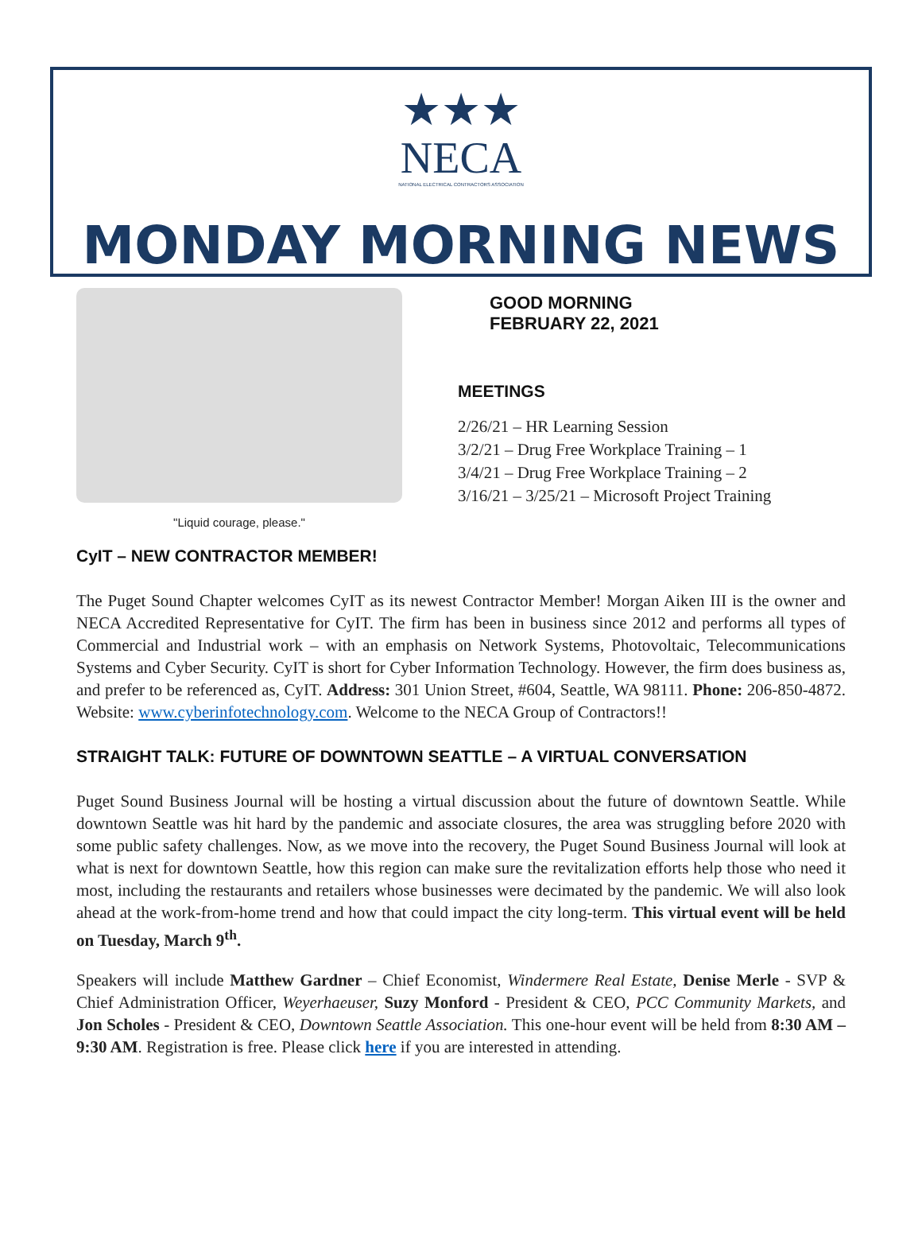★★★
NECA
NATIONAL ELECTRICAL CONTRACTORS ASSOCIATION
MONDAY MORNING NEWS
"Liquid courage, please."
GOOD MORNING
FEBRUARY 22, 2021
MEETINGS
2/26/21 – HR Learning Session
3/2/21 – Drug Free Workplace Training – 1
3/4/21 – Drug Free Workplace Training – 2
3/16/21 – 3/25/21 – Microsoft Project Training
CyIT – NEW CONTRACTOR MEMBER!
The Puget Sound Chapter welcomes CyIT as its newest Contractor Member! Morgan Aiken III is the owner and NECA Accredited Representative for CyIT. The firm has been in business since 2012 and performs all types of Commercial and Industrial work – with an emphasis on Network Systems, Photovoltaic, Telecommunications Systems and Cyber Security. CyIT is short for Cyber Information Technology. However, the firm does business as, and prefer to be referenced as, CyIT. Address: 301 Union Street, #604, Seattle, WA 98111. Phone: 206-850-4872. Website: www.cyberinfotechnology.com. Welcome to the NECA Group of Contractors!!
STRAIGHT TALK: FUTURE OF DOWNTOWN SEATTLE – A VIRTUAL CONVERSATION
Puget Sound Business Journal will be hosting a virtual discussion about the future of downtown Seattle. While downtown Seattle was hit hard by the pandemic and associate closures, the area was struggling before 2020 with some public safety challenges. Now, as we move into the recovery, the Puget Sound Business Journal will look at what is next for downtown Seattle, how this region can make sure the revitalization efforts help those who need it most, including the restaurants and retailers whose businesses were decimated by the pandemic. We will also look ahead at the work-from-home trend and how that could impact the city long-term. This virtual event will be held on Tuesday, March 9<sup>th</sup>.
Speakers will include Matthew Gardner – Chief Economist, Windermere Real Estate, Denise Merle - SVP & Chief Administration Officer, Weyerhaeuser, Suzy Monford - President & CEO, PCC Community Markets, and Jon Scholes - President & CEO, Downtown Seattle Association. This one-hour event will be held from 8:30 AM – 9:30 AM. Registration is free. Please click here if you are interested in attending.